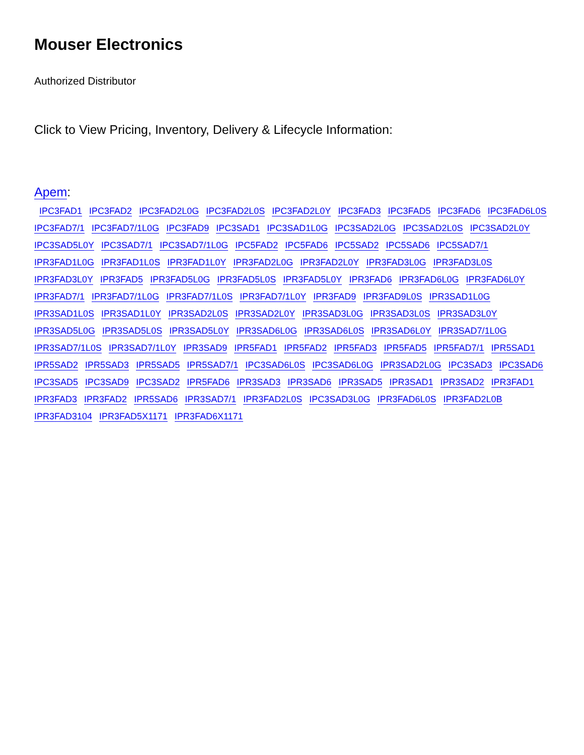Mouser Electronics
Authorized Distributor
Click to View Pricing, Inventory, Delivery & Lifecycle Information:
Apem:
IPC3FAD1 IPC3FAD2 IPC3FAD2L0G IPC3FAD2L0S IPC3FAD2L0Y IPC3FAD3 IPC3FAD5 IPC3FAD6 IPC3FAD6L0S IPC3FAD7/1 IPC3FAD7/1L0G IPC3FAD9 IPC3SAD1 IPC3SAD1L0G IPC3SAD2L0G IPC3SAD2L0S IPC3SAD2L0Y IPC3SAD5L0Y IPC3SAD7/1 IPC3SAD7/1L0G IPC5FAD2 IPC5FAD6 IPC5SAD2 IPC5SAD6 IPC5SAD7/1 IPR3FAD1L0G IPR3FAD1L0S IPR3FAD1L0Y IPR3FAD2L0G IPR3FAD2L0Y IPR3FAD3L0G IPR3FAD3L0S IPR3FAD3L0Y IPR3FAD5 IPR3FAD5L0G IPR3FAD5L0S IPR3FAD5L0Y IPR3FAD6 IPR3FAD6L0G IPR3FAD6L0Y IPR3FAD7/1 IPR3FAD7/1L0G IPR3FAD7/1L0S IPR3FAD7/1L0Y IPR3FAD9 IPR3FAD9L0S IPR3SAD1L0G IPR3SAD1L0S IPR3SAD1L0Y IPR3SAD2L0S IPR3SAD2L0Y IPR3SAD3L0G IPR3SAD3L0S IPR3SAD3L0Y IPR3SAD5L0G IPR3SAD5L0S IPR3SAD5L0Y IPR3SAD6L0G IPR3SAD6L0S IPR3SAD6L0Y IPR3SAD7/1L0G IPR3SAD7/1L0S IPR3SAD7/1L0Y IPR3SAD9 IPR5FAD1 IPR5FAD2 IPR5FAD3 IPR5FAD5 IPR5FAD7/1 IPR5SAD1 IPR5SAD2 IPR5SAD3 IPR5SAD5 IPR5SAD7/1 IPC3SAD6L0S IPC3SAD6L0G IPR3SAD2L0G IPC3SAD3 IPC3SAD6 IPC3SAD5 IPC3SAD9 IPC3SAD2 IPR5FAD6 IPR3SAD3 IPR3SAD6 IPR3SAD5 IPR3SAD1 IPR3SAD2 IPR3FAD1 IPR3FAD3 IPR3FAD2 IPR5SAD6 IPR3SAD7/1 IPR3FAD2L0S IPC3SAD3L0G IPR3FAD6L0S IPR3FAD2L0B IPR3FAD3104 IPR3FAD5X1171 IPR3FAD6X1171